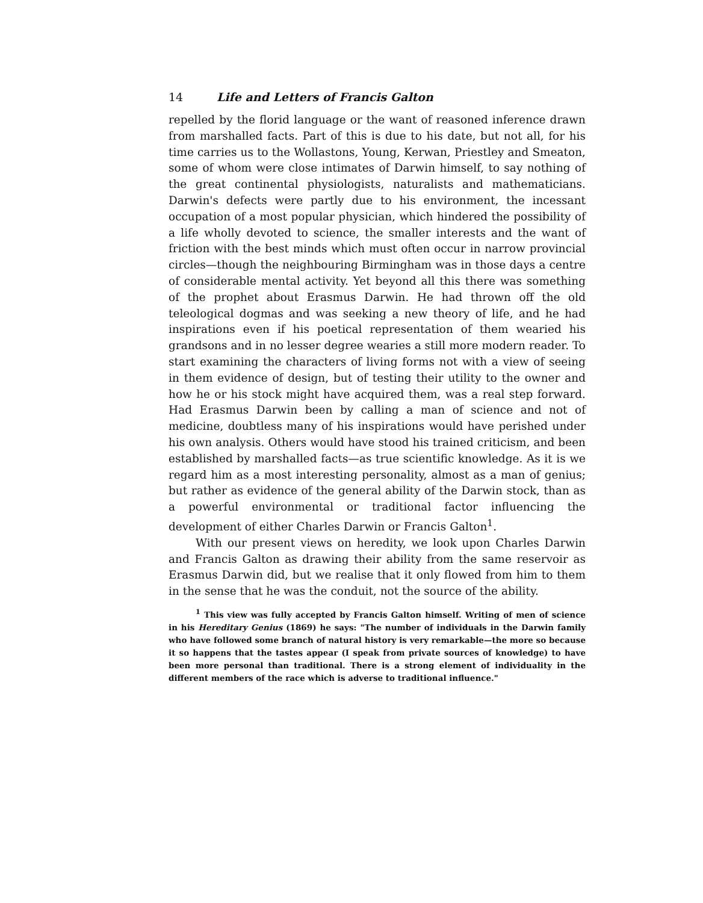14 Life and Letters of Francis Galton
repelled by the florid language or the want of reasoned inference drawn from marshalled facts. Part of this is due to his date, but not all, for his time carries us to the Wollastons, Young, Kerwan, Priestley and Smeaton, some of whom were close intimates of Darwin himself, to say nothing of the great continental physiologists, naturalists and mathematicians. Darwin's defects were partly due to his environment, the incessant occupation of a most popular physician, which hindered the possibility of a life wholly devoted to science, the smaller interests and the want of friction with the best minds which must often occur in narrow provincial circles—though the neighbouring Birmingham was in those days a centre of considerable mental activity. Yet beyond all this there was something of the prophet about Erasmus Darwin. He had thrown off the old teleological dogmas and was seeking a new theory of life, and he had inspirations even if his poetical representation of them wearied his grandsons and in no lesser degree wearies a still more modern reader. To start examining the characters of living forms not with a view of seeing in them evidence of design, but of testing their utility to the owner and how he or his stock might have acquired them, was a real step forward. Had Erasmus Darwin been by calling a man of science and not of medicine, doubtless many of his inspirations would have perished under his own analysis. Others would have stood his trained criticism, and been established by marshalled facts—as true scientific knowledge. As it is we regard him as a most interesting personality, almost as a man of genius; but rather as evidence of the general ability of the Darwin stock, than as a powerful environmental or traditional factor influencing the development of either Charles Darwin or Francis Galton<sup>1</sup>.
With our present views on heredity, we look upon Charles Darwin and Francis Galton as drawing their ability from the same reservoir as Erasmus Darwin did, but we realise that it only flowed from him to them in the sense that he was the conduit, not the source of the ability.
<sup>1</sup> This view was fully accepted by Francis Galton himself. Writing of men of science in his Hereditary Genius (1869) he says: "The number of individuals in the Darwin family who have followed some branch of natural history is very remarkable—the more so because it so happens that the tastes appear (I speak from private sources of knowledge) to have been more personal than traditional. There is a strong element of individuality in the different members of the race which is adverse to traditional influence."